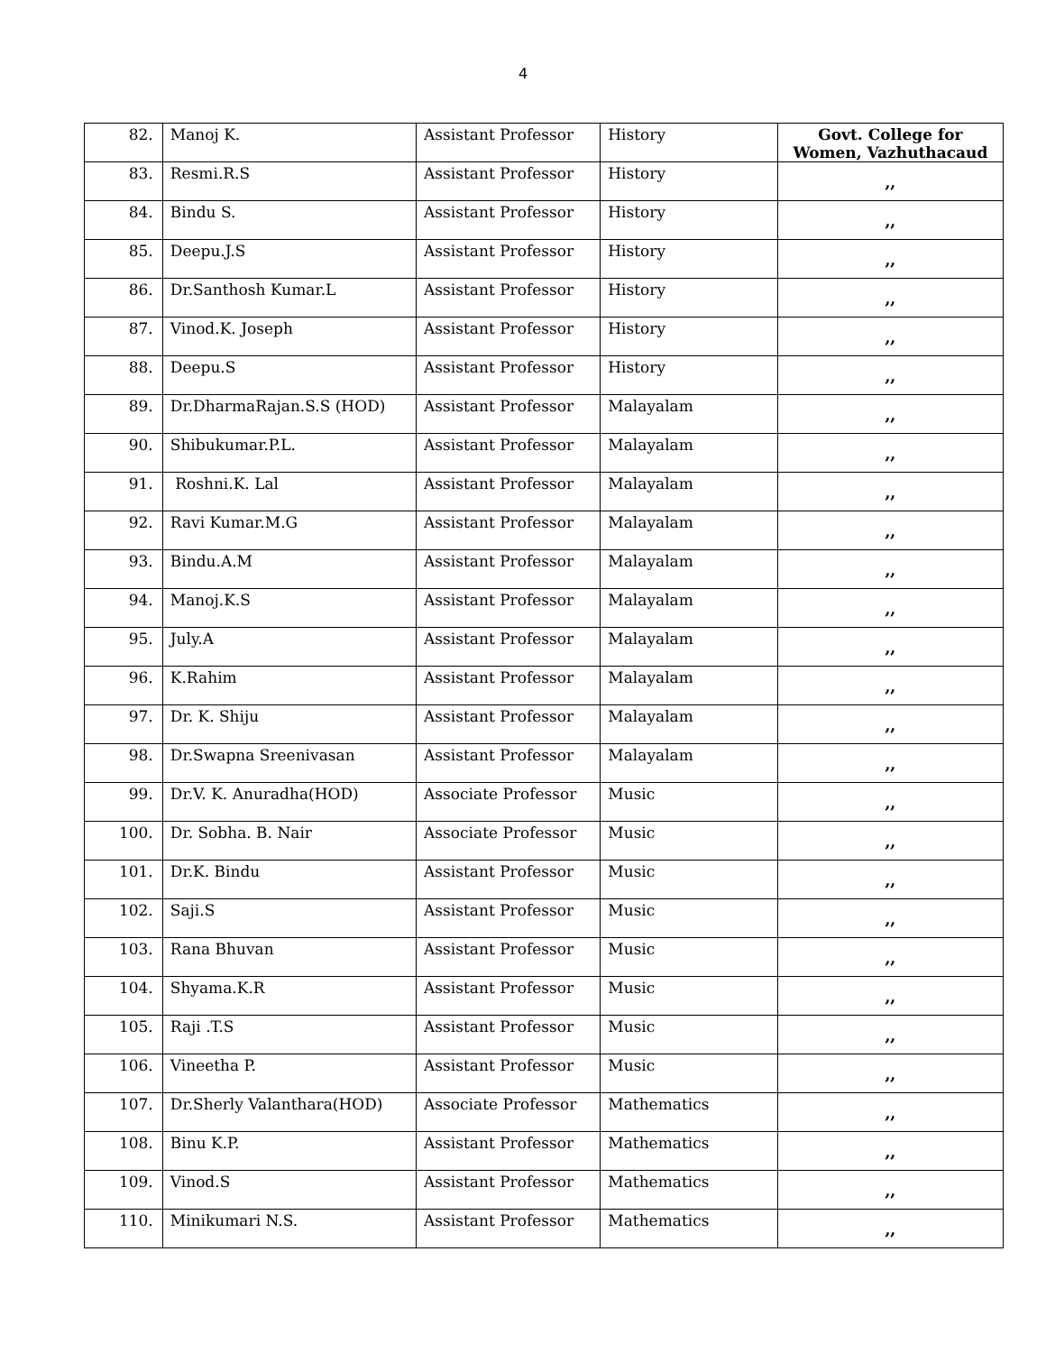4
| 82. | Manoj K. | Assistant Professor | History | Govt. College for Women, Vazhuthacaud |
| 83. | Resmi.R.S | Assistant Professor | History | ,, |
| 84. | Bindu S. | Assistant Professor | History | ,, |
| 85. | Deepu.J.S | Assistant Professor | History | ,, |
| 86. | Dr.Santhosh Kumar.L | Assistant Professor | History | ,, |
| 87. | Vinod.K. Joseph | Assistant Professor | History | ,, |
| 88. | Deepu.S | Assistant Professor | History | ,, |
| 89. | Dr.DharmaRajan.S.S (HOD) | Assistant Professor | Malayalam | ,, |
| 90. | Shibukumar.P.L. | Assistant Professor | Malayalam | ,, |
| 91. | Roshni.K. Lal | Assistant Professor | Malayalam | ,, |
| 92. | Ravi Kumar.M.G | Assistant Professor | Malayalam | ,, |
| 93. | Bindu.A.M | Assistant Professor | Malayalam | ,, |
| 94. | Manoj.K.S | Assistant Professor | Malayalam | ,, |
| 95. | July.A | Assistant Professor | Malayalam | ,, |
| 96. | K.Rahim | Assistant Professor | Malayalam | ,, |
| 97. | Dr. K. Shiju | Assistant Professor | Malayalam | ,, |
| 98. | Dr.Swapna Sreenivasan | Assistant Professor | Malayalam | ,, |
| 99. | Dr.V. K. Anuradha(HOD) | Associate Professor | Music | ,, |
| 100. | Dr. Sobha. B. Nair | Associate Professor | Music | ,, |
| 101. | Dr.K. Bindu | Assistant Professor | Music | ,, |
| 102. | Saji.S | Assistant Professor | Music | ,, |
| 103. | Rana Bhuvan | Assistant Professor | Music | ,, |
| 104. | Shyama.K.R | Assistant Professor | Music | ,, |
| 105. | Raji .T.S | Assistant Professor | Music | ,, |
| 106. | Vineetha P. | Assistant Professor | Music | ,, |
| 107. | Dr.Sherly Valanthara(HOD) | Associate Professor | Mathematics | ,, |
| 108. | Binu K.P. | Assistant Professor | Mathematics | ,, |
| 109. | Vinod.S | Assistant Professor | Mathematics | ,, |
| 110. | Minikumari N.S. | Assistant Professor | Mathematics | ,, |